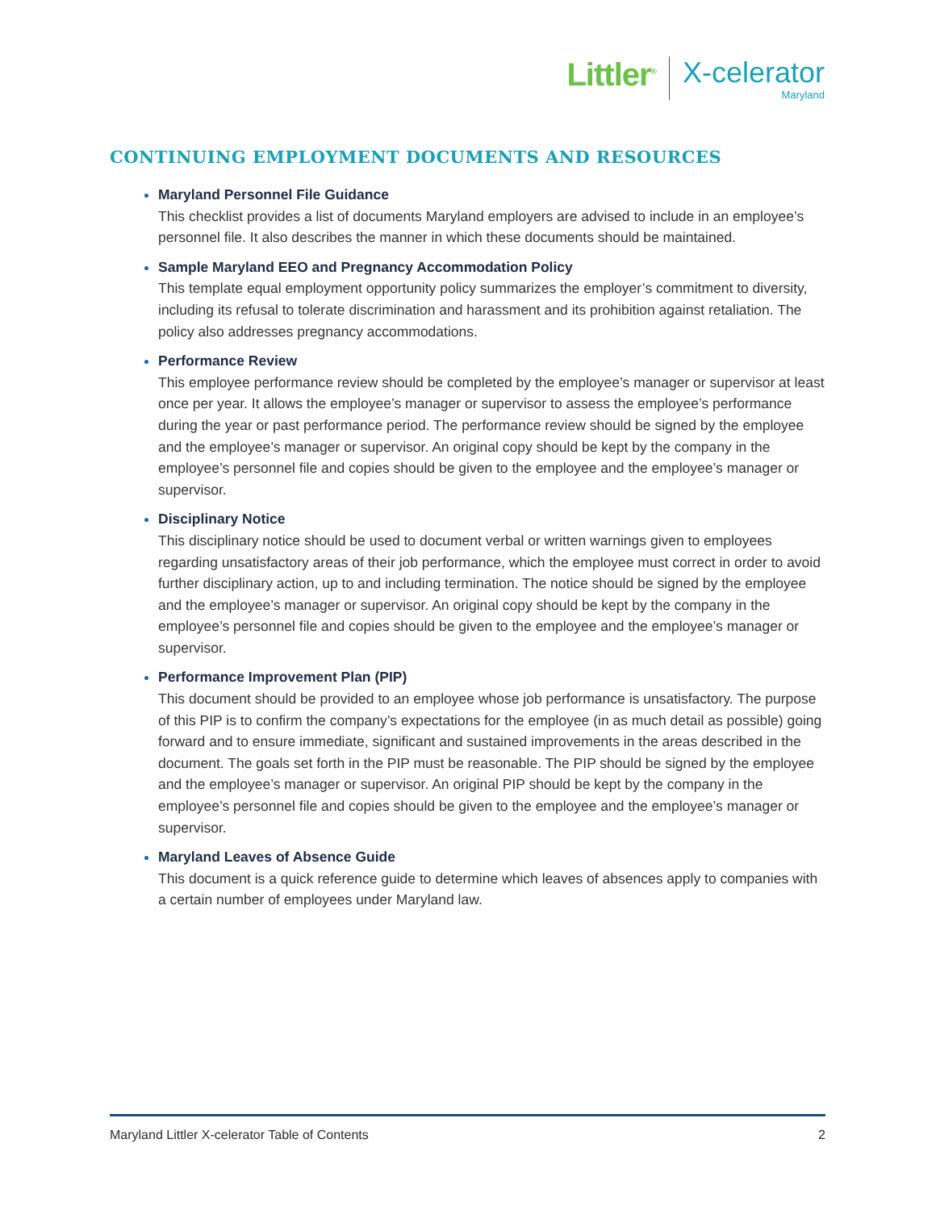Littler<sup>®</sup>
X-celerator
Maryland
CONTINUING EMPLOYMENT DOCUMENTS AND RESOURCES
Maryland Personnel File Guidance
This checklist provides a list of documents Maryland employers are advised to include in an employee’s personnel file. It also describes the manner in which these documents should be maintained.
Sample Maryland EEO and Pregnancy Accommodation Policy
This template equal employment opportunity policy summarizes the employer’s commitment to diversity, including its refusal to tolerate discrimination and harassment and its prohibition against retaliation. The policy also addresses pregnancy accommodations.
Performance Review
This employee performance review should be completed by the employee’s manager or supervisor at least once per year. It allows the employee’s manager or supervisor to assess the employee’s performance during the year or past performance period. The performance review should be signed by the employee and the employee’s manager or supervisor. An original copy should be kept by the company in the employee’s personnel file and copies should be given to the employee and the employee’s manager or supervisor.
Disciplinary Notice
This disciplinary notice should be used to document verbal or written warnings given to employees regarding unsatisfactory areas of their job performance, which the employee must correct in order to avoid further disciplinary action, up to and including termination. The notice should be signed by the employee and the employee’s manager or supervisor. An original copy should be kept by the company in the employee’s personnel file and copies should be given to the employee and the employee’s manager or supervisor.
Performance Improvement Plan (PIP)
This document should be provided to an employee whose job performance is unsatisfactory. The purpose of this PIP is to confirm the company’s expectations for the employee (in as much detail as possible) going forward and to ensure immediate, significant and sustained improvements in the areas described in the document. The goals set forth in the PIP must be reasonable. The PIP should be signed by the employee and the employee’s manager or supervisor. An original PIP should be kept by the company in the employee’s personnel file and copies should be given to the employee and the employee’s manager or supervisor.
Maryland Leaves of Absence Guide
This document is a quick reference guide to determine which leaves of absences apply to companies with a certain number of employees under Maryland law.
Maryland Littler X-celerator Table of Contents 2